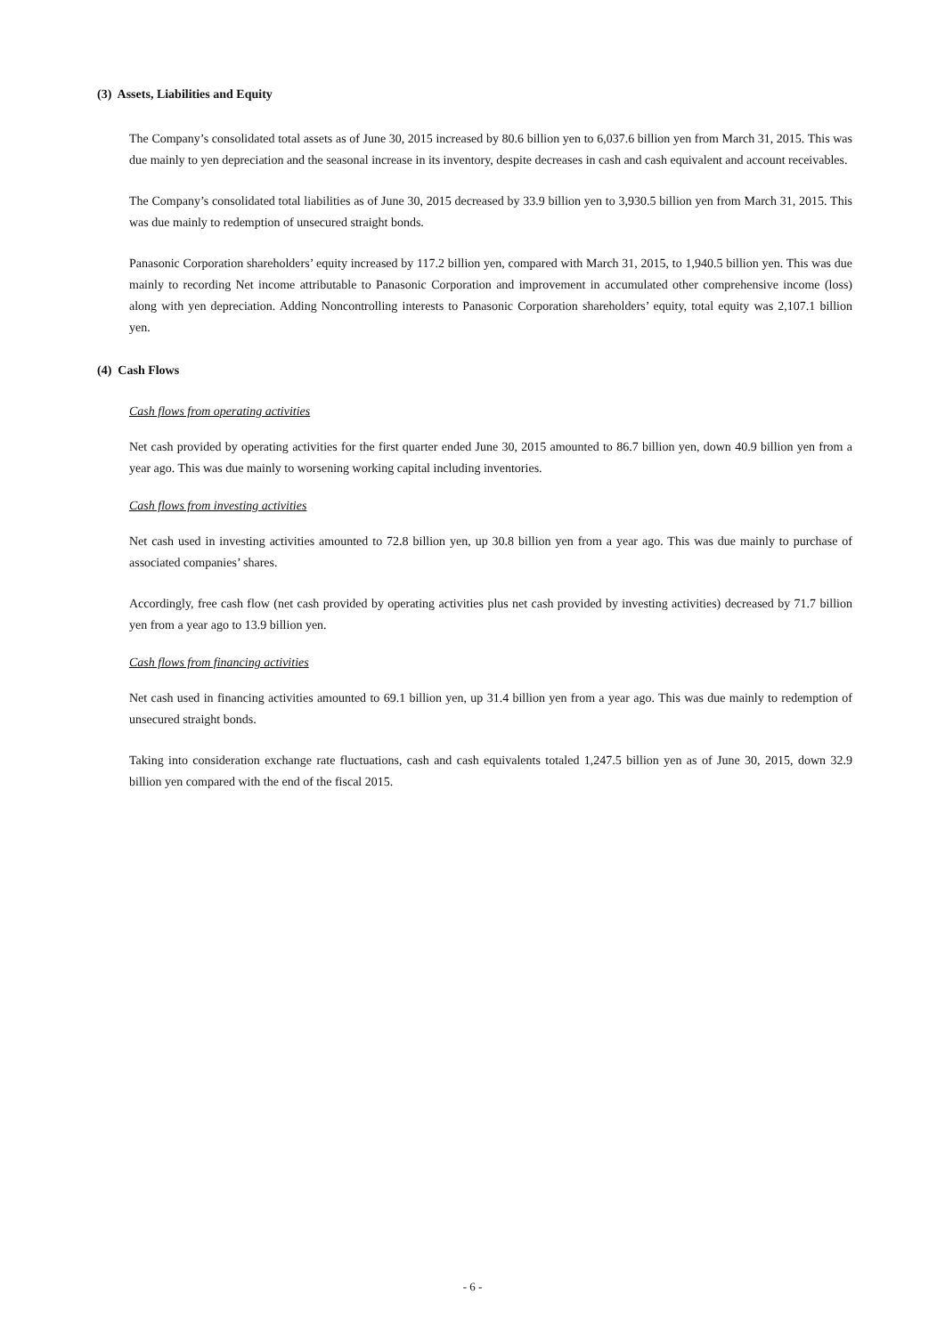(3) Assets, Liabilities and Equity
The Company’s consolidated total assets as of June 30, 2015 increased by 80.6 billion yen to 6,037.6 billion yen from March 31, 2015. This was due mainly to yen depreciation and the seasonal increase in its inventory, despite decreases in cash and cash equivalent and account receivables.
The Company’s consolidated total liabilities as of June 30, 2015 decreased by 33.9 billion yen to 3,930.5 billion yen from March 31, 2015. This was due mainly to redemption of unsecured straight bonds.
Panasonic Corporation shareholders’ equity increased by 117.2 billion yen, compared with March 31, 2015, to 1,940.5 billion yen. This was due mainly to recording Net income attributable to Panasonic Corporation and improvement in accumulated other comprehensive income (loss) along with yen depreciation. Adding Noncontrolling interests to Panasonic Corporation shareholders’ equity, total equity was 2,107.1 billion yen.
(4) Cash Flows
Cash flows from operating activities
Net cash provided by operating activities for the first quarter ended June 30, 2015 amounted to 86.7 billion yen, down 40.9 billion yen from a year ago. This was due mainly to worsening working capital including inventories.
Cash flows from investing activities
Net cash used in investing activities amounted to 72.8 billion yen, up 30.8 billion yen from a year ago. This was due mainly to purchase of associated companies’ shares.
Accordingly, free cash flow (net cash provided by operating activities plus net cash provided by investing activities) decreased by 71.7 billion yen from a year ago to 13.9 billion yen.
Cash flows from financing activities
Net cash used in financing activities amounted to 69.1 billion yen, up 31.4 billion yen from a year ago. This was due mainly to redemption of unsecured straight bonds.
Taking into consideration exchange rate fluctuations, cash and cash equivalents totaled 1,247.5 billion yen as of June 30, 2015, down 32.9 billion yen compared with the end of the fiscal 2015.
- 6 -